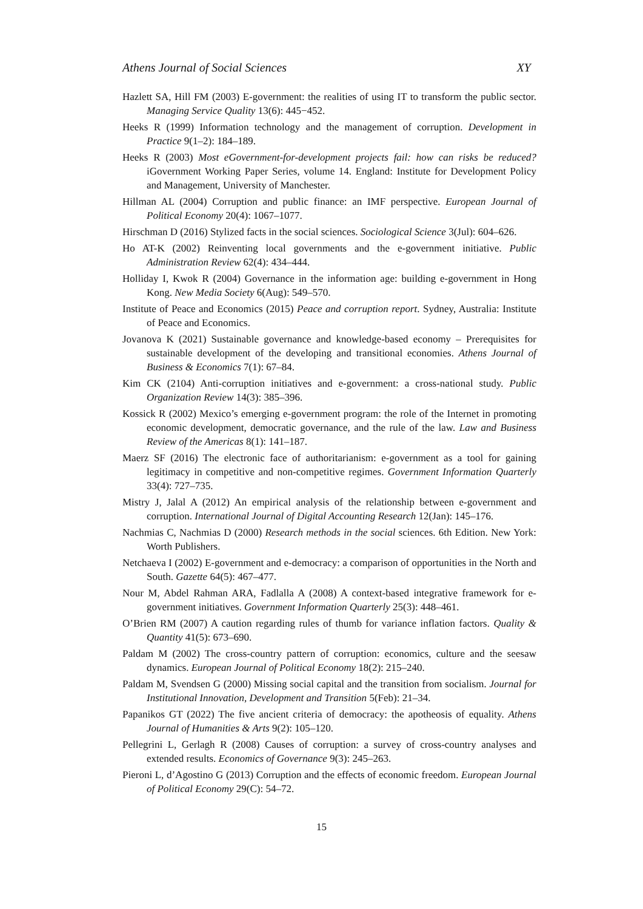Athens Journal of Social Sciences XY
Hazlett SA, Hill FM (2003) E-government: the realities of using IT to transform the public sector. Managing Service Quality 13(6): 445−452.
Heeks R (1999) Information technology and the management of corruption. Development in Practice 9(1–2): 184–189.
Heeks R (2003) Most eGovernment-for-development projects fail: how can risks be reduced? iGovernment Working Paper Series, volume 14. England: Institute for Development Policy and Management, University of Manchester.
Hillman AL (2004) Corruption and public finance: an IMF perspective. European Journal of Political Economy 20(4): 1067–1077.
Hirschman D (2016) Stylized facts in the social sciences. Sociological Science 3(Jul): 604–626.
Ho AT-K (2002) Reinventing local governments and the e-government initiative. Public Administration Review 62(4): 434–444.
Holliday I, Kwok R (2004) Governance in the information age: building e-government in Hong Kong. New Media Society 6(Aug): 549–570.
Institute of Peace and Economics (2015) Peace and corruption report. Sydney, Australia: Institute of Peace and Economics.
Jovanova K (2021) Sustainable governance and knowledge-based economy – Prerequisites for sustainable development of the developing and transitional economies. Athens Journal of Business & Economics 7(1): 67–84.
Kim CK (2104) Anti-corruption initiatives and e-government: a cross-national study. Public Organization Review 14(3): 385–396.
Kossick R (2002) Mexico’s emerging e-government program: the role of the Internet in promoting economic development, democratic governance, and the rule of the law. Law and Business Review of the Americas 8(1): 141–187.
Maerz SF (2016) The electronic face of authoritarianism: e-government as a tool for gaining legitimacy in competitive and non-competitive regimes. Government Information Quarterly 33(4): 727–735.
Mistry J, Jalal A (2012) An empirical analysis of the relationship between e-government and corruption. International Journal of Digital Accounting Research 12(Jan): 145–176.
Nachmias C, Nachmias D (2000) Research methods in the social sciences. 6th Edition. New York: Worth Publishers.
Netchaeva I (2002) E-government and e-democracy: a comparison of opportunities in the North and South. Gazette 64(5): 467–477.
Nour M, Abdel Rahman ARA, Fadlalla A (2008) A context-based integrative framework for e-government initiatives. Government Information Quarterly 25(3): 448–461.
O’Brien RM (2007) A caution regarding rules of thumb for variance inflation factors. Quality & Quantity 41(5): 673–690.
Paldam M (2002) The cross-country pattern of corruption: economics, culture and the seesaw dynamics. European Journal of Political Economy 18(2): 215–240.
Paldam M, Svendsen G (2000) Missing social capital and the transition from socialism. Journal for Institutional Innovation, Development and Transition 5(Feb): 21–34.
Papanikos GT (2022) The five ancient criteria of democracy: the apotheosis of equality. Athens Journal of Humanities & Arts 9(2): 105–120.
Pellegrini L, Gerlagh R (2008) Causes of corruption: a survey of cross-country analyses and extended results. Economics of Governance 9(3): 245–263.
Pieroni L, d’Agostino G (2013) Corruption and the effects of economic freedom. European Journal of Political Economy 29(C): 54–72.
15